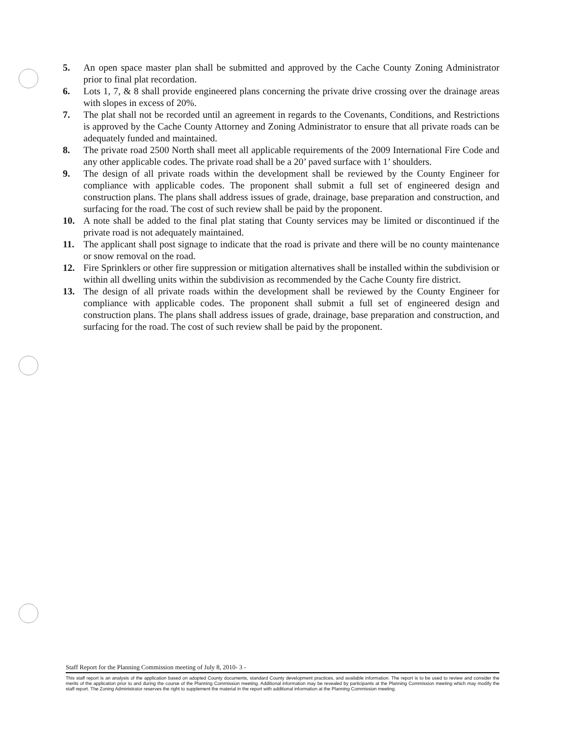5. An open space master plan shall be submitted and approved by the Cache County Zoning Administrator prior to final plat recordation.
6. Lots 1, 7, & 8 shall provide engineered plans concerning the private drive crossing over the drainage areas with slopes in excess of 20%.
7. The plat shall not be recorded until an agreement in regards to the Covenants, Conditions, and Restrictions is approved by the Cache County Attorney and Zoning Administrator to ensure that all private roads can be adequately funded and maintained.
8. The private road 2500 North shall meet all applicable requirements of the 2009 International Fire Code and any other applicable codes. The private road shall be a 20’ paved surface with 1’ shoulders.
9. The design of all private roads within the development shall be reviewed by the County Engineer for compliance with applicable codes. The proponent shall submit a full set of engineered design and construction plans. The plans shall address issues of grade, drainage, base preparation and construction, and surfacing for the road. The cost of such review shall be paid by the proponent.
10. A note shall be added to the final plat stating that County services may be limited or discontinued if the private road is not adequately maintained.
11. The applicant shall post signage to indicate that the road is private and there will be no county maintenance or snow removal on the road.
12. Fire Sprinklers or other fire suppression or mitigation alternatives shall be installed within the subdivision or within all dwelling units within the subdivision as recommended by the Cache County fire district.
13. The design of all private roads within the development shall be reviewed by the County Engineer for compliance with applicable codes. The proponent shall submit a full set of engineered design and construction plans. The plans shall address issues of grade, drainage, base preparation and construction, and surfacing for the road. The cost of such review shall be paid by the proponent.
Staff Report for the Planning Commission meeting of July 8, 2010- 3 -
This staff report is an analysis of the application based on adopted County documents, standard County development practices, and available information. The report is to be used to review and consider the merits of the application prior to and during the course of the Planning Commission meeting. Additional information may be revealed by participants at the Planning Commission meeting which may modify the staff report. The Zoning Administrator reserves the right to supplement the material in the report with additional information at the Planning Commission meeting.